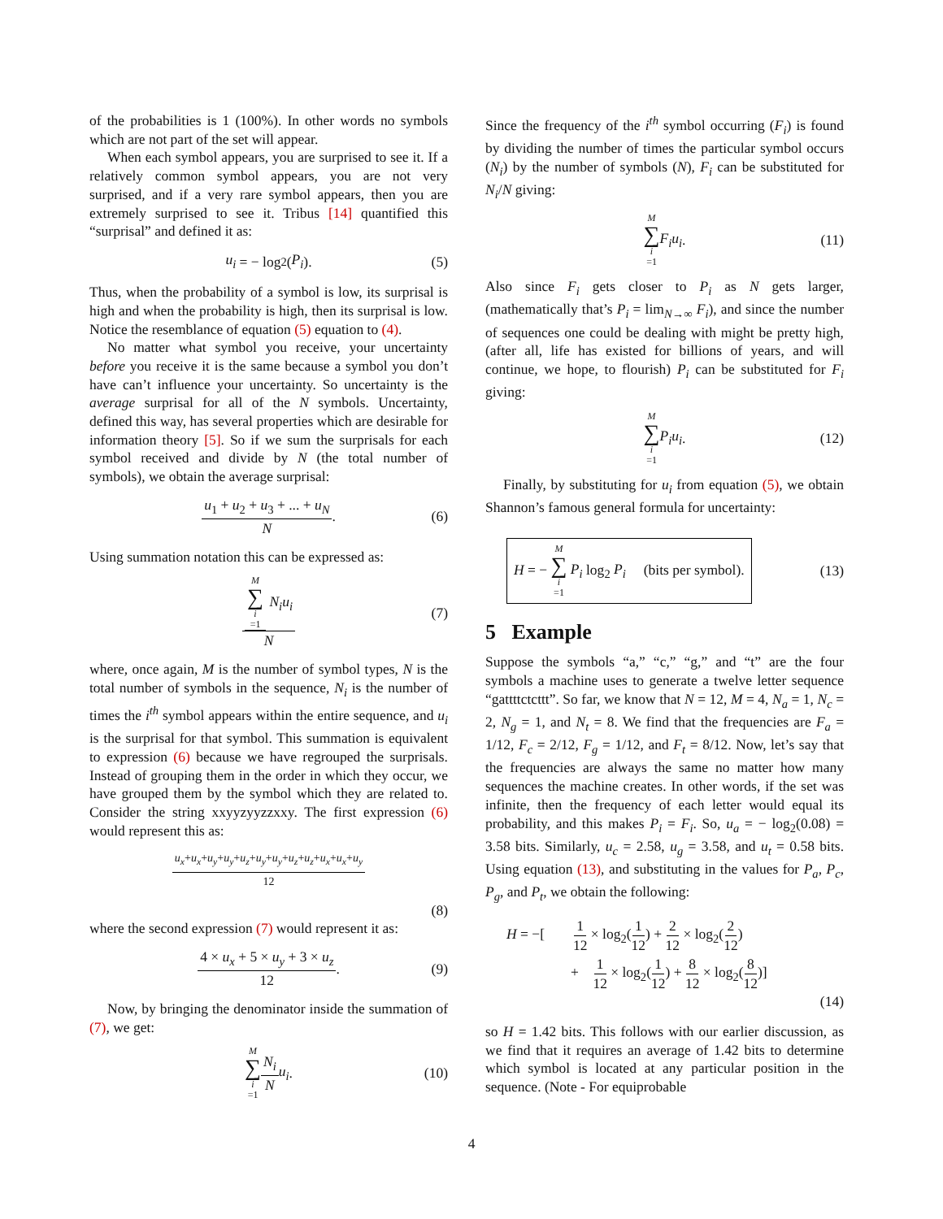of the probabilities is 1 (100%). In other words no symbols which are not part of the set will appear.
When each symbol appears, you are surprised to see it. If a relatively common symbol appears, you are not very surprised, and if a very rare symbol appears, then you are extremely surprised to see it. Tribus [14] quantified this “surprisal” and defined it as:
u<sub>i</sub> = − log<sub>2</sub>(P<sub>i</sub>). (5)
Thus, when the probability of a symbol is low, its surprisal is high and when the probability is high, then its surprisal is low. Notice the resemblance of equation (5) equation to (4).
No matter what symbol you receive, your uncertainty before you receive it is the same because a symbol you don’t have can’t influence your uncertainty. So uncertainty is the average surprisal for all of the N symbols. Uncertainty, defined this way, has several properties which are desirable for information theory [5]. So if we sum the surprisals for each symbol received and divide by N (the total number of symbols), we obtain the average surprisal:
u<sub>1</sub> + u<sub>2</sub> + u<sub>3</sub> + ... + u<sub>N</sub> N. (6)
Using summation notation this can be expressed as:
M ∑ i =1 N<sub>i</sub>u<sub>i</sub> N (7)
where, once again, M is the number of symbol types, N is the total number of symbols in the sequence, N<sub>i</sub> is the number of times the i<sup>th</sup> symbol appears within the entire sequence, and u<sub>i</sub> is the surprisal for that symbol. This summation is equivalent to expression (6) because we have regrouped the surprisals. Instead of grouping them in the order in which they occur, we have grouped them by the symbol which they are related to. Consider the string xxyyzyyzzxxy. The first expression (6) would represent this as:
u<sub>x</sub>+u<sub>x</sub>+u<sub>y</sub>+u<sub>y</sub>+u<sub>z</sub>+u<sub>y</sub>+u<sub>y</sub>+u<sub>z</sub>+u<sub>z</sub>+u<sub>x</sub>+u<sub>x</sub>+u<sub>y</sub> 12
(8)
where the second expression (7) would represent it as:
4 × u<sub>x</sub> + 5 × u<sub>y</sub> + 3 × u<sub>z</sub> 12. (9)
Now, by bringing the denominator inside the summation of (7), we get:
M ∑ i =1 N<sub>i</sub> N u<sub>i</sub>. (10)
Since the frequency of the i<sup>th</sup> symbol occurring (F<sub>i</sub>) is found by dividing the number of times the particular symbol occurs (N<sub>i</sub>) by the number of symbols (N), F<sub>i</sub> can be substituted for N<sub>i</sub>/N giving:
M ∑ i =1 F<sub>i</sub>u<sub>i</sub>. (11)
Also since F<sub>i</sub> gets closer to P<sub>i</sub> as N gets larger, (mathematically that’s P<sub>i</sub> = lim<sub>N→∞</sub> F<sub>i</sub>), and since the number of sequences one could be dealing with might be pretty high, (after all, life has existed for billions of years, and will continue, we hope, to flourish) P<sub>i</sub> can be substituted for F<sub>i</sub> giving:
M ∑ i =1 P<sub>i</sub>u<sub>i</sub>. (12)
Finally, by substituting for u<sub>i</sub> from equation (5), we obtain Shannon’s famous general formula for uncertainty:
H = − M ∑ i =1 P<sub>i</sub> log<sub>2</sub> P<sub>i</sub> (bits per symbol). (13)
5 Example
Suppose the symbols “a,” “c,” “g,” and “t” are the four symbols a machine uses to generate a twelve letter sequence “gattttctcttt”. So far, we know that N = 12, M = 4, N<sub>a</sub> = 1, N<sub>c</sub> = 2, N<sub>g</sub> = 1, and N<sub>t</sub> = 8. We find that the frequencies are F<sub>a</sub> = 1/12, F<sub>c</sub> = 2/12, F<sub>g</sub> = 1/12, and F<sub>t</sub> = 8/12. Now, let’s say that the frequencies are always the same no matter how many sequences the machine creates. In other words, if the set was infinite, then the frequency of each letter would equal its probability, and this makes P<sub>i</sub> = F<sub>i</sub>. So, u<sub>a</sub> = − log<sub>2</sub>(0.08) = 3.58 bits. Similarly, u<sub>c</sub> = 2.58, u<sub>g</sub> = 3.58, and u<sub>t</sub> = 0.58 bits. Using equation (13), and substituting in the values for P<sub>a</sub>, P<sub>c</sub>, P<sub>g</sub>, and P<sub>t</sub>, we obtain the following:
H = −[ 1 12 × log<sub>2</sub>(1 12) + 2 12 × log<sub>2</sub>(2 12)
+ 1 12 × log<sub>2</sub>(1 12) + 8 12 × log<sub>2</sub>(8 12)]
(14)
so H = 1.42 bits. This follows with our earlier discussion, as we find that it requires an average of 1.42 bits to determine which symbol is located at any particular position in the sequence. (Note - For equiprobable
4